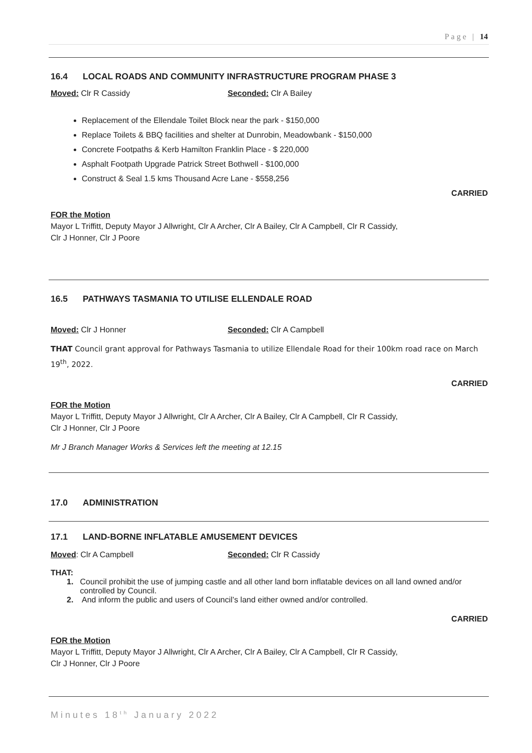Page | 14
16.4 LOCAL ROADS AND COMMUNITY INFRASTRUCTURE PROGRAM PHASE 3
Moved: Clr R Cassidy Seconded: Clr A Bailey
Replacement of the Ellendale Toilet Block near the park - $150,000
Replace Toilets & BBQ facilities and shelter at Dunrobin, Meadowbank - $150,000
Concrete Footpaths & Kerb Hamilton Franklin Place - $ 220,000
Asphalt Footpath Upgrade Patrick Street Bothwell - $100,000
Construct & Seal 1.5 kms Thousand Acre Lane - $558,256
CARRIED
FOR the Motion
Mayor L Triffitt, Deputy Mayor J Allwright, Clr A Archer, Clr A Bailey, Clr A Campbell, Clr R Cassidy,
Clr J Honner, Clr J Poore
16.5 PATHWAYS TASMANIA TO UTILISE ELLENDALE ROAD
Moved: Clr J Honner Seconded: Clr A Campbell
THAT Council grant approval for Pathways Tasmania to utilize Ellendale Road for their 100km road race on March 19<sup>th</sup>, 2022.
CARRIED
FOR the Motion
Mayor L Triffitt, Deputy Mayor J Allwright, Clr A Archer, Clr A Bailey, Clr A Campbell, Clr R Cassidy,
Clr J Honner, Clr J Poore
Mr J Branch Manager Works & Services left the meeting at 12.15
17.0 ADMINISTRATION
17.1 LAND-BORNE INFLATABLE AMUSEMENT DEVICES
Moved: Clr A Campbell Seconded: Clr R Cassidy
THAT:
1. Council prohibit the use of jumping castle and all other land born inflatable devices on all land owned and/or controlled by Council.
2. And inform the public and users of Council’s land either owned and/or controlled.
CARRIED
FOR the Motion
Mayor L Triffitt, Deputy Mayor J Allwright, Clr A Archer, Clr A Bailey, Clr A Campbell, Clr R Cassidy,
Clr J Honner, Clr J Poore
Minutes 18<sup>th</sup> January 2022